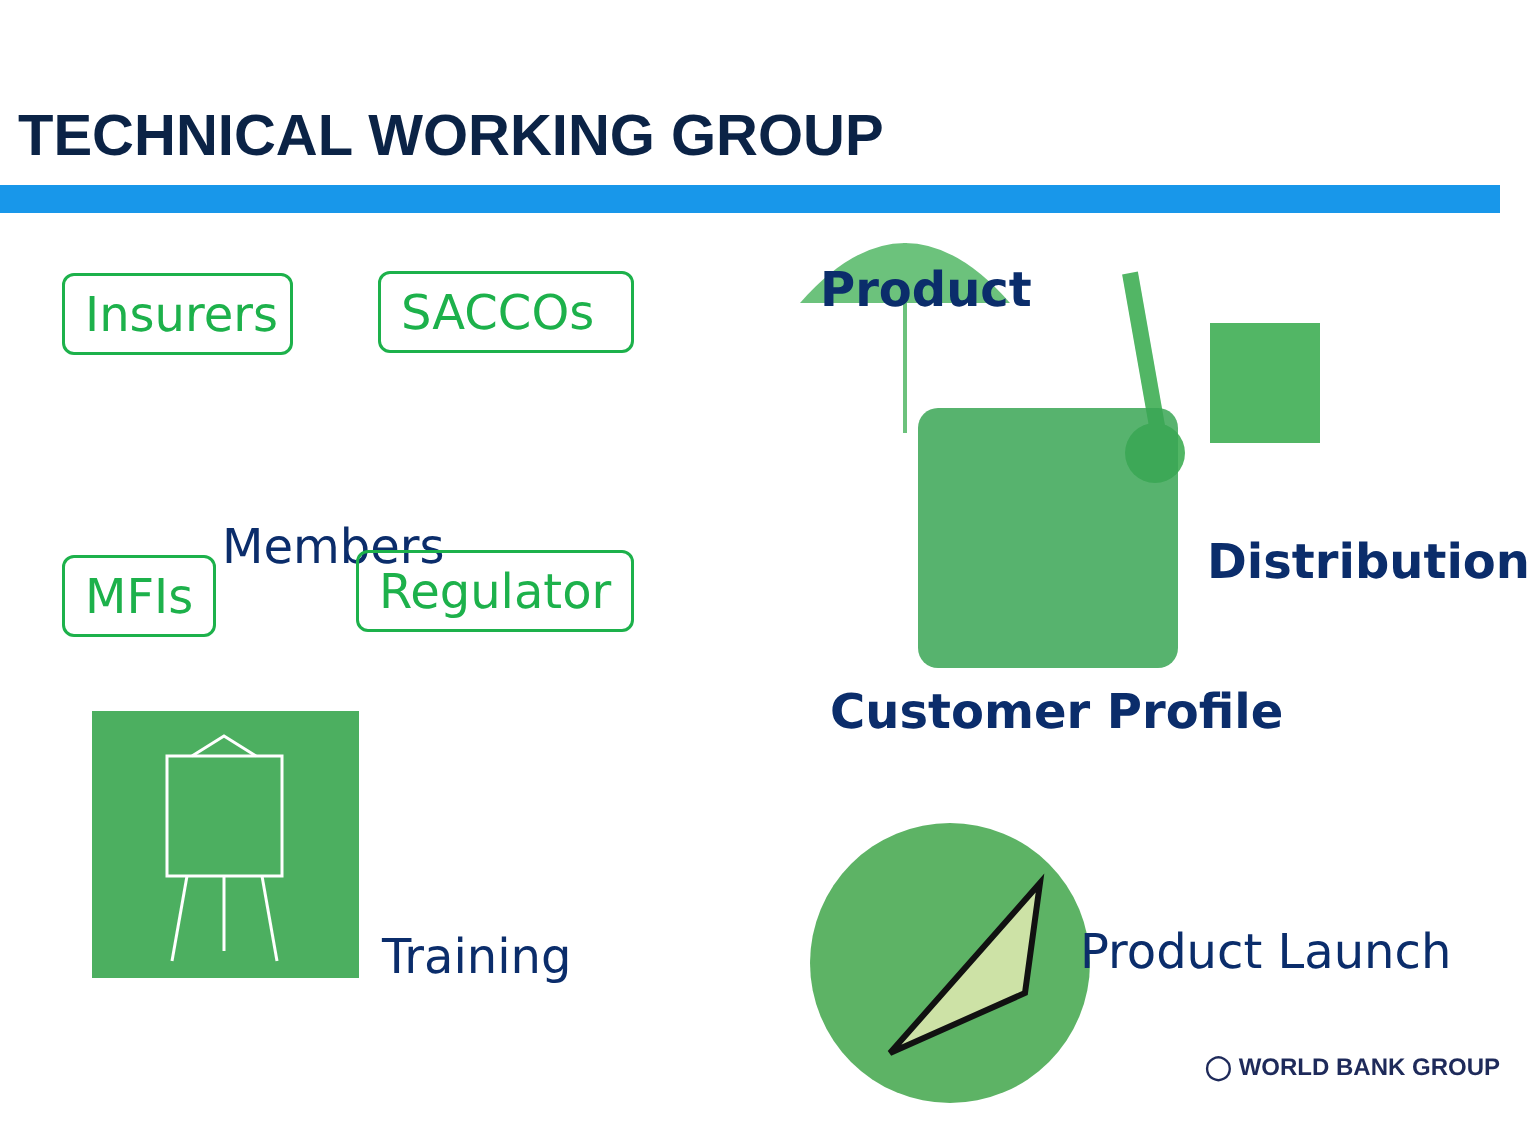TECHNICAL WORKING GROUP
Insurers
SACCOs
Members
MFIs Regulator
Training
Product
Distribution
Customer Profile
Product Launch
◯ WORLD BANK GROUP